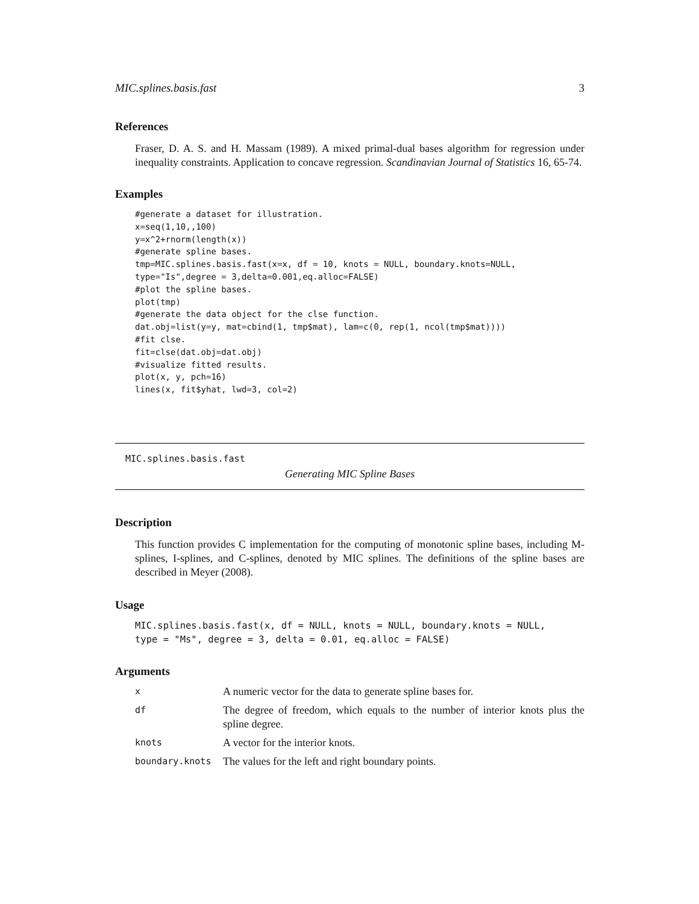MIC.splines.basis.fast 3
References
Fraser, D. A. S. and H. Massam (1989). A mixed primal-dual bases algorithm for regression under inequality constraints. Application to concave regression. Scandinavian Journal of Statistics 16, 65-74.
Examples
#generate a dataset for illustration.
x=seq(1,10,,100)
y=x^2+rnorm(length(x))
#generate spline bases.
tmp=MIC.splines.basis.fast(x=x, df = 10, knots = NULL, boundary.knots=NULL,
type="Is",degree = 3,delta=0.001,eq.alloc=FALSE)
#plot the spline bases.
plot(tmp)
#generate the data object for the clse function.
dat.obj=list(y=y, mat=cbind(1, tmp$mat), lam=c(0, rep(1, ncol(tmp$mat))))
#fit clse.
fit=clse(dat.obj=dat.obj)
#visualize fitted results.
plot(x, y, pch=16)
lines(x, fit$yhat, lwd=3, col=2)
MIC.splines.basis.fast
Generating MIC Spline Bases
Description
This function provides C implementation for the computing of monotonic spline bases, including M-splines, I-splines, and C-splines, denoted by MIC splines. The definitions of the spline bases are described in Meyer (2008).
Usage
MIC.splines.basis.fast(x, df = NULL, knots = NULL, boundary.knots = NULL,
type = "Ms", degree = 3, delta = 0.01, eq.alloc = FALSE)
Arguments
| x | A numeric vector for the data to generate spline bases for. |
| df | The degree of freedom, which equals to the number of interior knots plus the spline degree. |
| knots | A vector for the interior knots. |
| boundary.knots | The values for the left and right boundary points. |